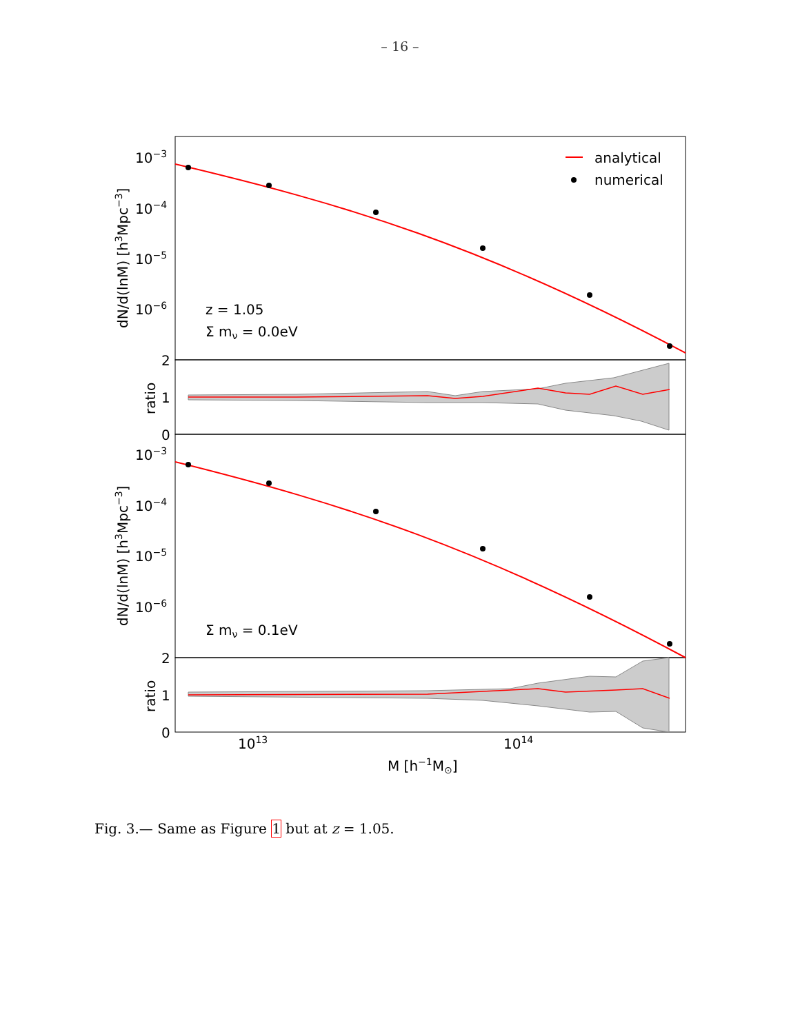– 16 –
analytical
numerical
z = 1.05
Σ mν = 0.0eV
Σ mν = 0.1eV
10−3
10−4
10−5
10−6
2
1
0
10−3
10−4
10−5
10−6
2
1
0
dN/d(lnM) [h3Mpc−3]
ratio
dN/d(lnM) [h3Mpc−3]
ratio
1013
1014
M [h−1M⊙]
Fig. 3.— Same as Figure 1 but at z = 1.05.